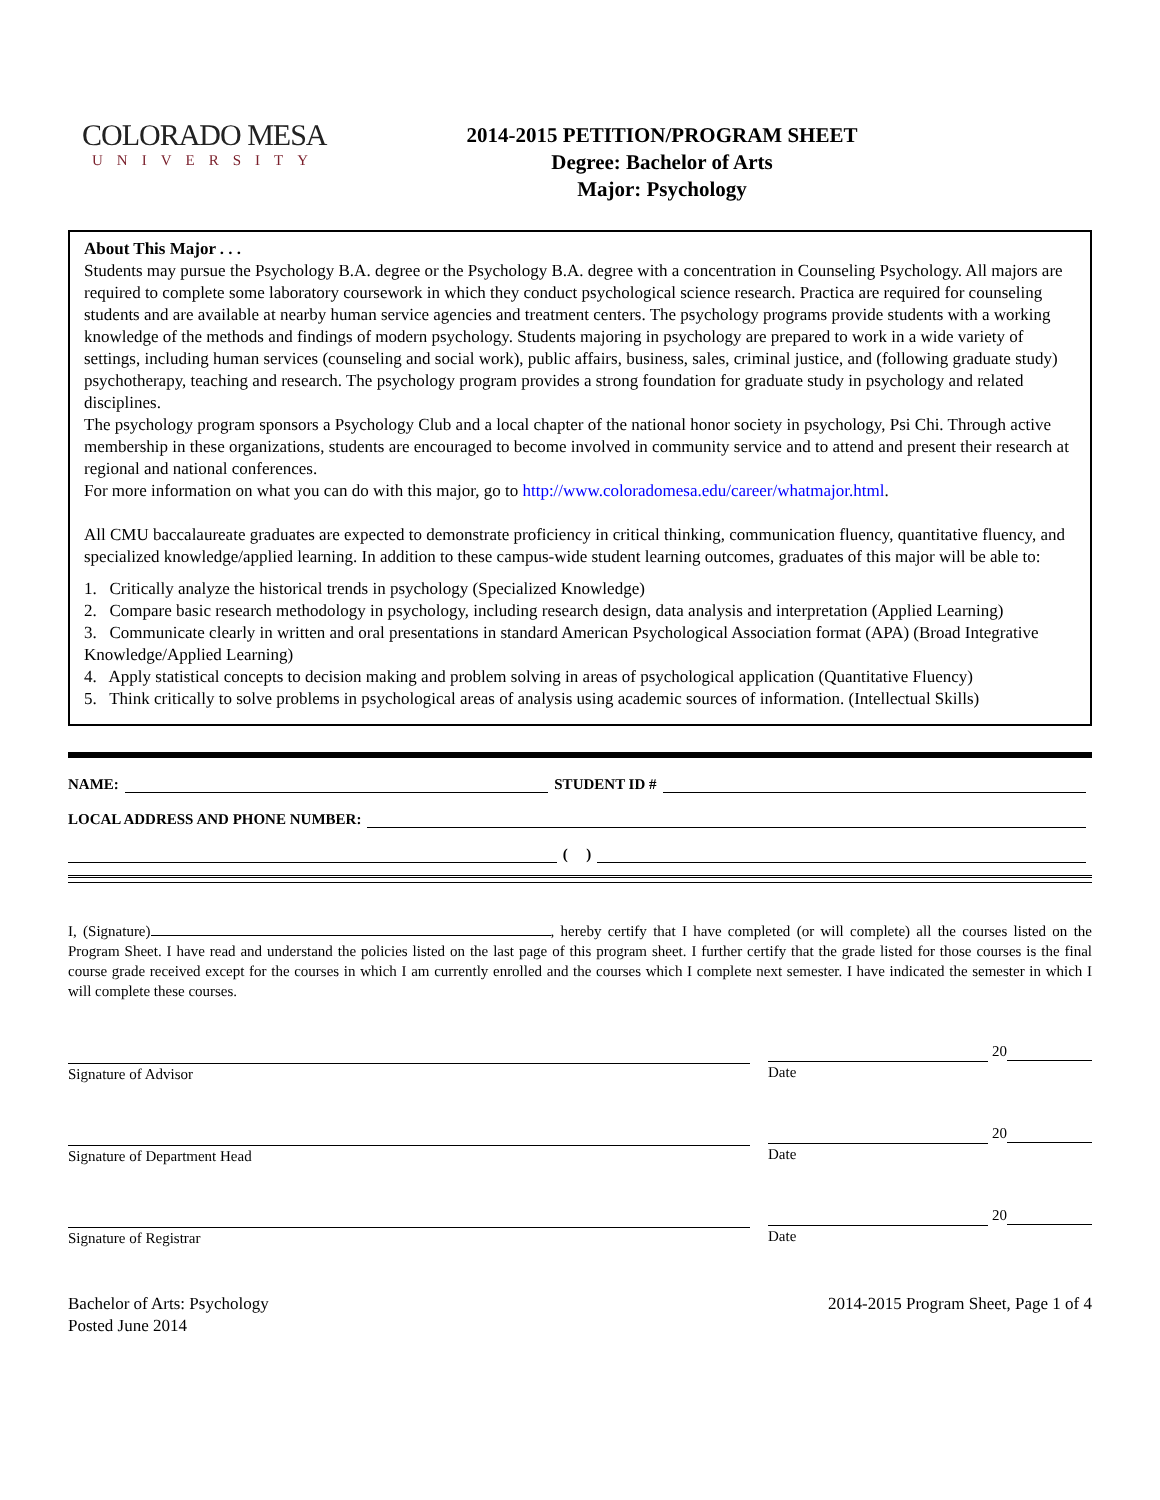COLORADO MESA
UNIVERSITY
2014-2015 PETITION/PROGRAM SHEET
Degree: Bachelor of Arts
Major: Psychology
About This Major . . .
Students may pursue the Psychology B.A. degree or the Psychology B.A. degree with a concentration in Counseling Psychology. All majors are required to complete some laboratory coursework in which they conduct psychological science research. Practica are required for counseling students and are available at nearby human service agencies and treatment centers. The psychology programs provide students with a working knowledge of the methods and findings of modern psychology. Students majoring in psychology are prepared to work in a wide variety of settings, including human services (counseling and social work), public affairs, business, sales, criminal justice, and (following graduate study) psychotherapy, teaching and research. The psychology program provides a strong foundation for graduate study in psychology and related disciplines.
The psychology program sponsors a Psychology Club and a local chapter of the national honor society in psychology, Psi Chi. Through active membership in these organizations, students are encouraged to become involved in community service and to attend and present their research at regional and national conferences.
For more information on what you can do with this major, go to http://www.coloradomesa.edu/career/whatmajor.html.
All CMU baccalaureate graduates are expected to demonstrate proficiency in critical thinking, communication fluency, quantitative fluency, and specialized knowledge/applied learning. In addition to these campus-wide student learning outcomes, graduates of this major will be able to:
1. Critically analyze the historical trends in psychology (Specialized Knowledge)
2. Compare basic research methodology in psychology, including research design, data analysis and interpretation (Applied Learning)
3. Communicate clearly in written and oral presentations in standard American Psychological Association format (APA) (Broad Integrative Knowledge/Applied Learning)
4. Apply statistical concepts to decision making and problem solving in areas of psychological application (Quantitative Fluency)
5. Think critically to solve problems in psychological areas of analysis using academic sources of information. (Intellectual Skills)
NAME: STUDENT ID #
LOCAL ADDRESS AND PHONE NUMBER:
( )
I, (Signature) , hereby certify that I have completed (or will complete) all the courses listed on the Program Sheet. I have read and understand the policies listed on the last page of this program sheet. I further certify that the grade listed for those courses is the final course grade received except for the courses in which I am currently enrolled and the courses which I complete next semester. I have indicated the semester in which I will complete these courses.
Signature of Advisor
20
Date
Signature of Department Head
20
Date
Signature of Registrar
20
Date
Bachelor of Arts: Psychology
Posted June 2014
2014-2015 Program Sheet, Page 1 of 4